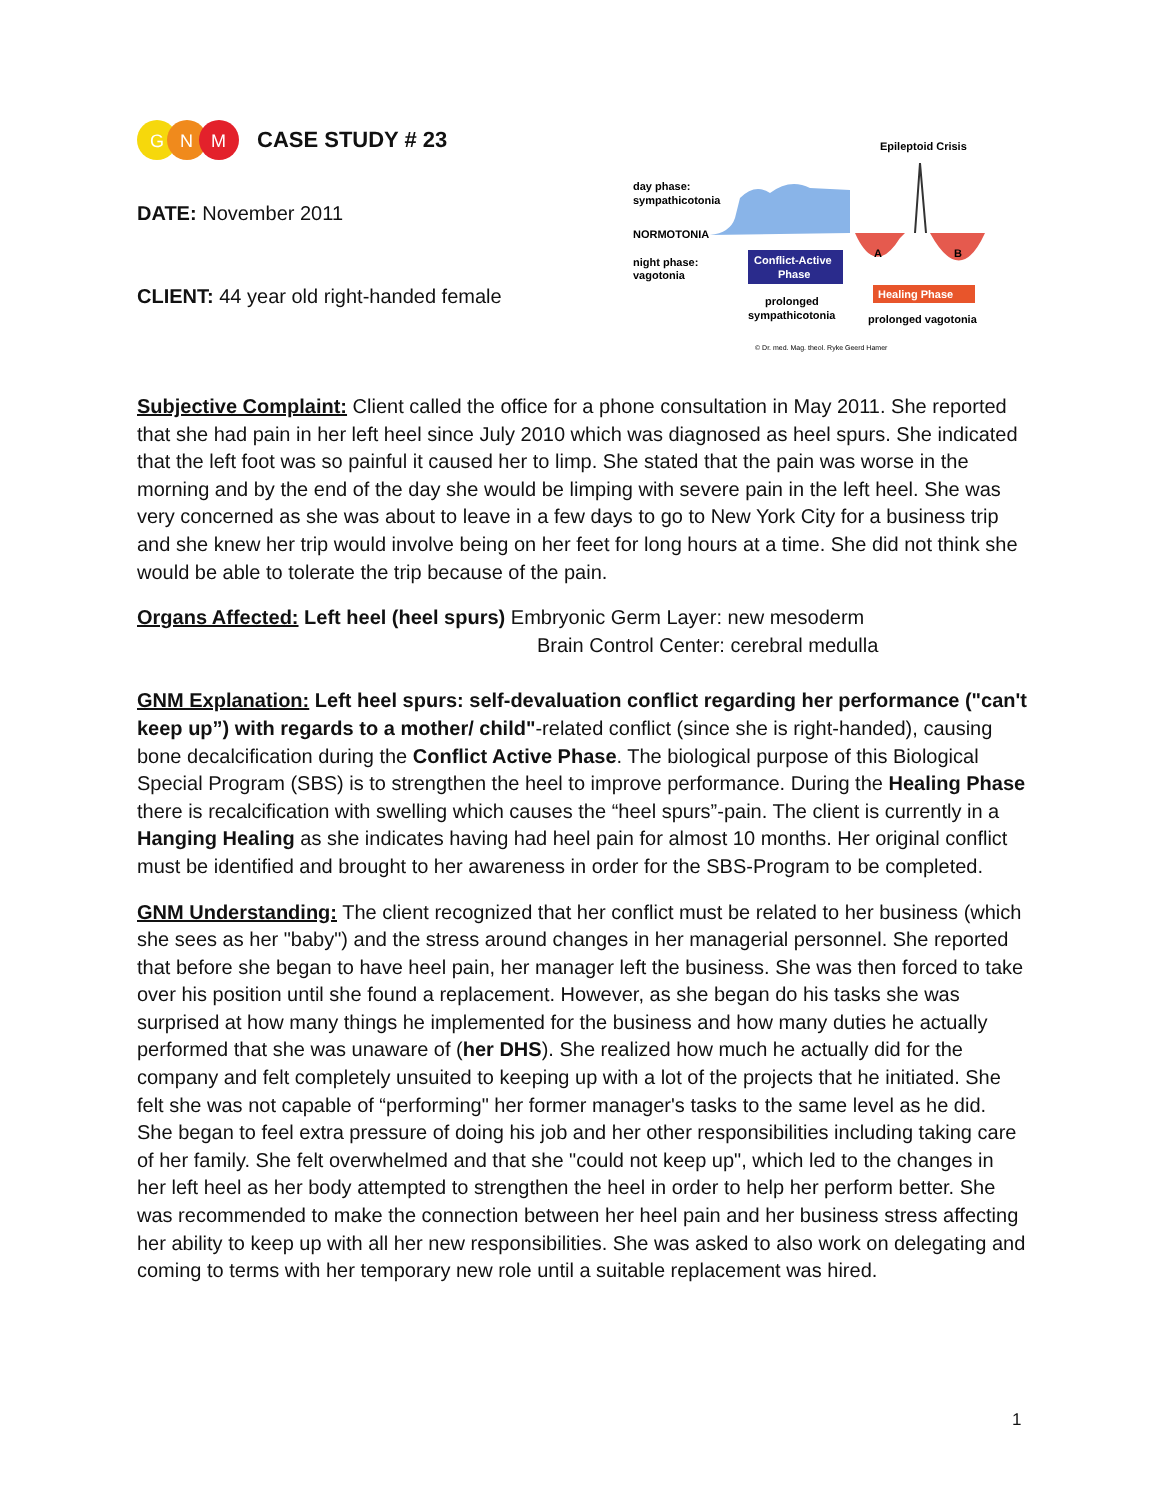G
N
M
CASE STUDY # 23
DATE: November 2011
CLIENT: 44 year old right-handed female
Epileptoid Crisis
day phase:
sympathicotonia
NORMOTONIA
night phase:
vagotonia
Conflict-Active
Phase
Healing Phase
A
B
prolonged
sympathicotonia
prolonged vagotonia
© Dr. med. Mag. theol. Ryke Geerd Hamer
Subjective Complaint: Client called the office for a phone consultation in May 2011. She reported that she had pain in her left heel since July 2010 which was diagnosed as heel spurs. She indicated that the left foot was so painful it caused her to limp. She stated that the pain was worse in the morning and by the end of the day she would be limping with severe pain in the left heel. She was very concerned as she was about to leave in a few days to go to New York City for a business trip and she knew her trip would involve being on her feet for long hours at a time. She did not think she would be able to tolerate the trip because of the pain.
Organs Affected: Left heel (heel spurs) Embryonic Germ Layer: new mesoderm
Brain Control Center: cerebral medulla
GNM Explanation: Left heel spurs: self-devaluation conflict regarding her performance ("can't keep up”) with regards to a mother/ child"-related conflict (since she is right-handed), causing bone decalcification during the Conflict Active Phase. The biological purpose of this Biological Special Program (SBS) is to strengthen the heel to improve performance. During the Healing Phase there is recalcification with swelling which causes the “heel spurs”-pain. The client is currently in a Hanging Healing as she indicates having had heel pain for almost 10 months. Her original conflict must be identified and brought to her awareness in order for the SBS-Program to be completed.
GNM Understanding: The client recognized that her conflict must be related to her business (which she sees as her "baby") and the stress around changes in her managerial personnel. She reported that before she began to have heel pain, her manager left the business. She was then forced to take over his position until she found a replacement. However, as she began do his tasks she was surprised at how many things he implemented for the business and how many duties he actually performed that she was unaware of (her DHS). She realized how much he actually did for the company and felt completely unsuited to keeping up with a lot of the projects that he initiated. She felt she was not capable of “performing" her former manager's tasks to the same level as he did. She began to feel extra pressure of doing his job and her other responsibilities including taking care of her family. She felt overwhelmed and that she "could not keep up", which led to the changes in her left heel as her body attempted to strengthen the heel in order to help her perform better. She was recommended to make the connection between her heel pain and her business stress affecting her ability to keep up with all her new responsibilities. She was asked to also work on delegating and coming to terms with her temporary new role until a suitable replacement was hired.
1